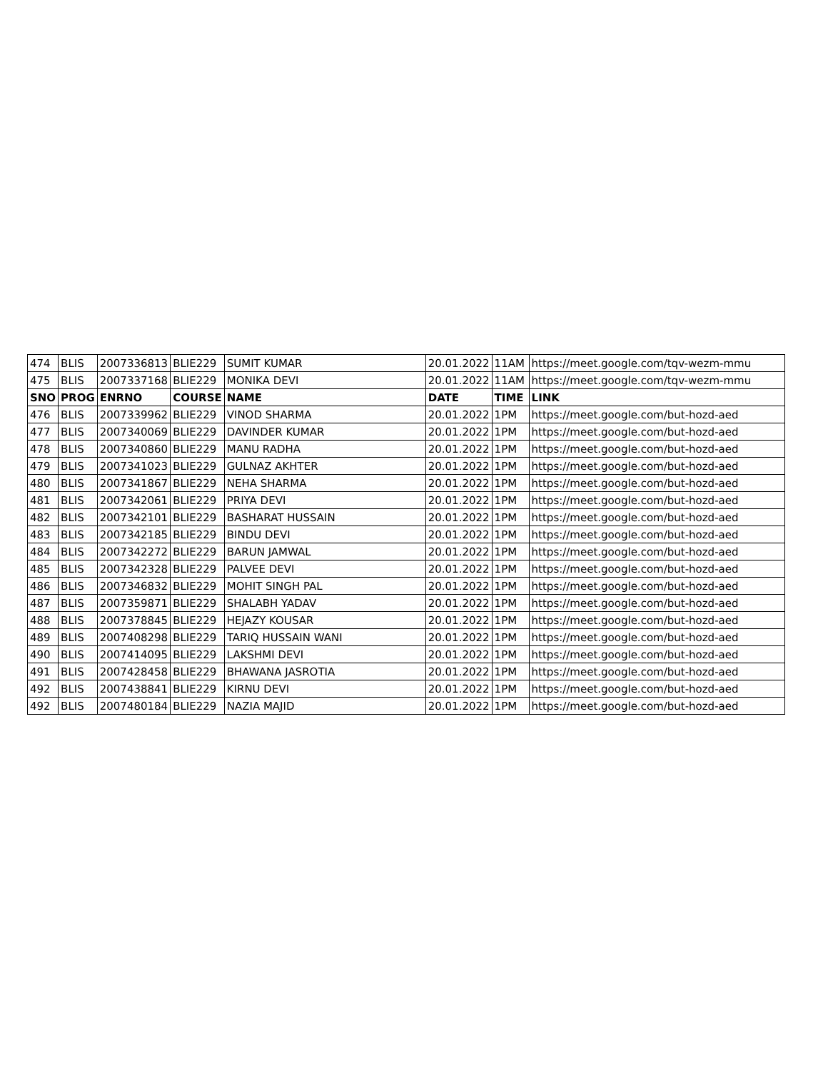| 474 | BLIS | 2007336813 | BLIE229 | SUMIT KUMAR | 20.01.2022 | 11AM | https://meet.google.com/tqv-wezm-mmu |
| 475 | BLIS | 2007337168 | BLIE229 | MONIKA DEVI | 20.01.2022 | 11AM | https://meet.google.com/tqv-wezm-mmu |
| SNO | PROG | ENRNO | COURSE | NAME | DATE | TIME | LINK |
| 476 | BLIS | 2007339962 | BLIE229 | VINOD SHARMA | 20.01.2022 | 1PM | https://meet.google.com/but-hozd-aed |
| 477 | BLIS | 2007340069 | BLIE229 | DAVINDER KUMAR | 20.01.2022 | 1PM | https://meet.google.com/but-hozd-aed |
| 478 | BLIS | 2007340860 | BLIE229 | MANU RADHA | 20.01.2022 | 1PM | https://meet.google.com/but-hozd-aed |
| 479 | BLIS | 2007341023 | BLIE229 | GULNAZ AKHTER | 20.01.2022 | 1PM | https://meet.google.com/but-hozd-aed |
| 480 | BLIS | 2007341867 | BLIE229 | NEHA SHARMA | 20.01.2022 | 1PM | https://meet.google.com/but-hozd-aed |
| 481 | BLIS | 2007342061 | BLIE229 | PRIYA DEVI | 20.01.2022 | 1PM | https://meet.google.com/but-hozd-aed |
| 482 | BLIS | 2007342101 | BLIE229 | BASHARAT HUSSAIN | 20.01.2022 | 1PM | https://meet.google.com/but-hozd-aed |
| 483 | BLIS | 2007342185 | BLIE229 | BINDU DEVI | 20.01.2022 | 1PM | https://meet.google.com/but-hozd-aed |
| 484 | BLIS | 2007342272 | BLIE229 | BARUN JAMWAL | 20.01.2022 | 1PM | https://meet.google.com/but-hozd-aed |
| 485 | BLIS | 2007342328 | BLIE229 | PALVEE DEVI | 20.01.2022 | 1PM | https://meet.google.com/but-hozd-aed |
| 486 | BLIS | 2007346832 | BLIE229 | MOHIT SINGH PAL | 20.01.2022 | 1PM | https://meet.google.com/but-hozd-aed |
| 487 | BLIS | 2007359871 | BLIE229 | SHALABH YADAV | 20.01.2022 | 1PM | https://meet.google.com/but-hozd-aed |
| 488 | BLIS | 2007378845 | BLIE229 | HEJAZY KOUSAR | 20.01.2022 | 1PM | https://meet.google.com/but-hozd-aed |
| 489 | BLIS | 2007408298 | BLIE229 | TARIQ HUSSAIN WANI | 20.01.2022 | 1PM | https://meet.google.com/but-hozd-aed |
| 490 | BLIS | 2007414095 | BLIE229 | LAKSHMI DEVI | 20.01.2022 | 1PM | https://meet.google.com/but-hozd-aed |
| 491 | BLIS | 2007428458 | BLIE229 | BHAWANA JASROTIA | 20.01.2022 | 1PM | https://meet.google.com/but-hozd-aed |
| 492 | BLIS | 2007438841 | BLIE229 | KIRNU DEVI | 20.01.2022 | 1PM | https://meet.google.com/but-hozd-aed |
| 492 | BLIS | 2007480184 | BLIE229 | NAZIA MAJID | 20.01.2022 | 1PM | https://meet.google.com/but-hozd-aed |